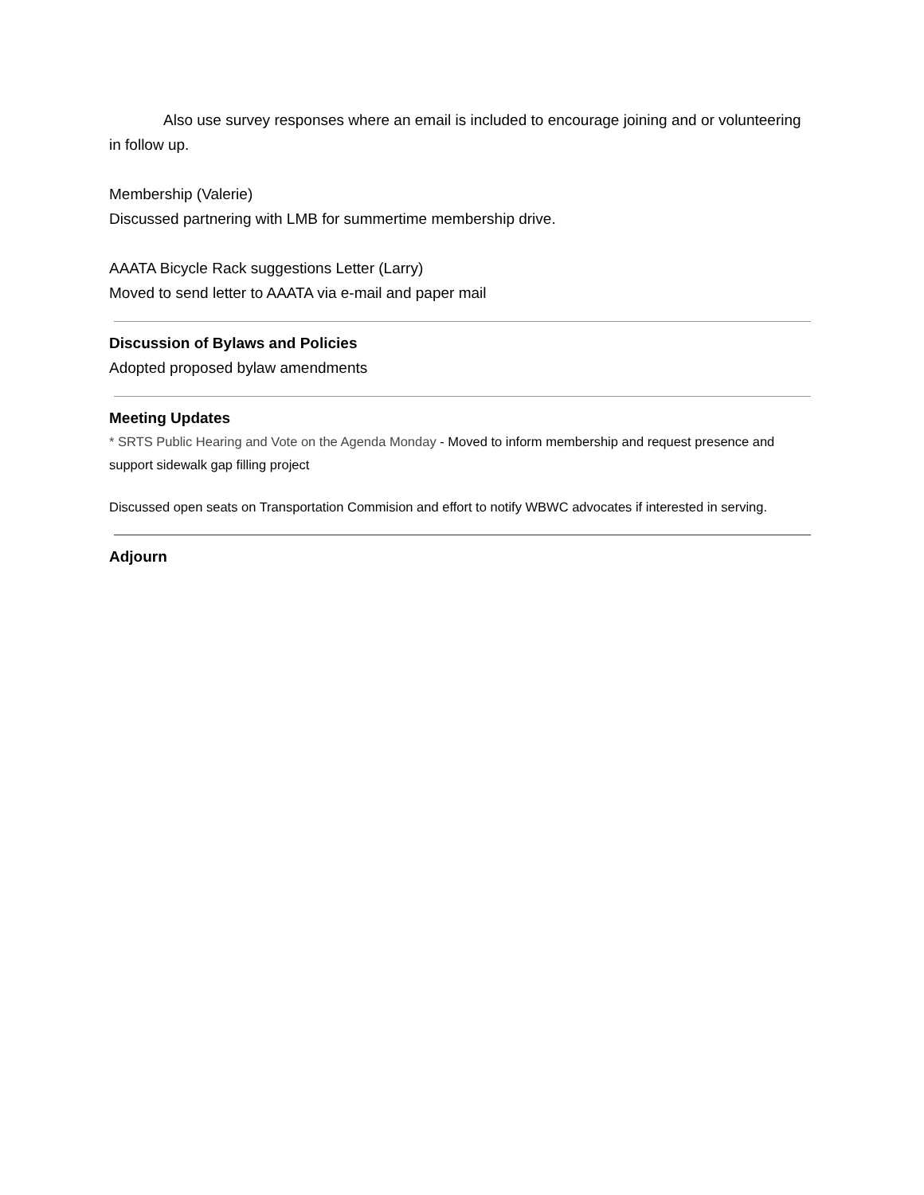Also use survey responses where an email is included to encourage joining and or volunteering in follow up.
Membership (Valerie)
Discussed partnering with LMB for summertime membership drive.
AAATA Bicycle Rack suggestions Letter (Larry)
Moved to send letter to AAATA via e-mail and paper mail
Discussion of Bylaws and Policies
Adopted proposed bylaw amendments
Meeting Updates
* SRTS Public Hearing and Vote on the Agenda Monday - Moved to inform membership and request presence and support sidewalk gap filling project
Discussed open seats on Transportation Commision and effort to notify WBWC advocates if interested in serving.
Adjourn